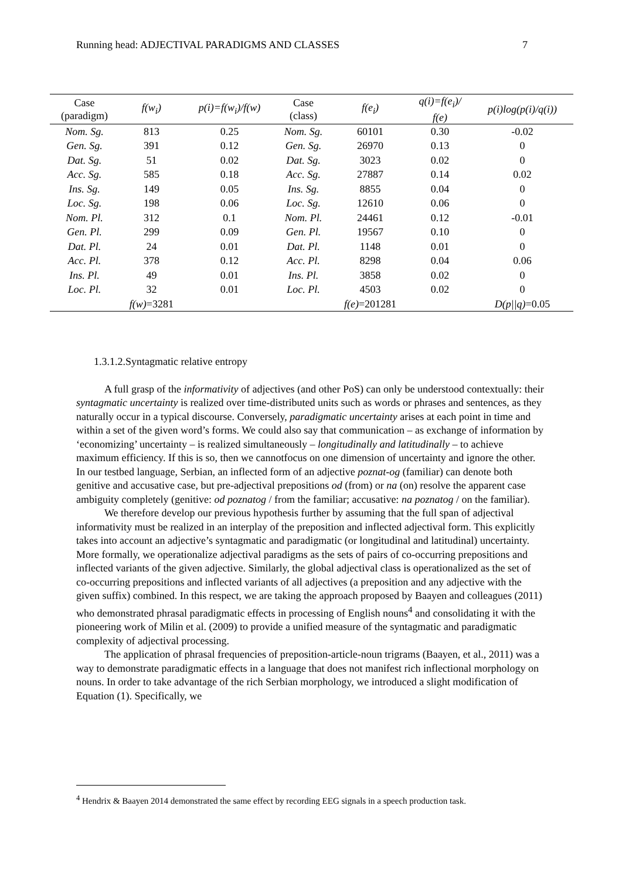Running head: ADJECTIVAL PARADIGMS AND CLASSES 7
| Case (paradigm) | f(w<sub>i</sub>) | p(i)=f(w<sub>i</sub>)/f(w) | Case (class) | f(e<sub>i</sub>) | q(i)=f(e<sub>i</sub>)/ f(e) | p(i)log(p(i)/q(i)) |
| --- | --- | --- | --- | --- | --- | --- |
| Nom. Sg. | 813 | 0.25 | Nom. Sg. | 60101 | 0.30 | -0.02 |
| Gen. Sg. | 391 | 0.12 | Gen. Sg. | 26970 | 0.13 | 0 |
| Dat. Sg. | 51 | 0.02 | Dat. Sg. | 3023 | 0.02 | 0 |
| Acc. Sg. | 585 | 0.18 | Acc. Sg. | 27887 | 0.14 | 0.02 |
| Ins. Sg. | 149 | 0.05 | Ins. Sg. | 8855 | 0.04 | 0 |
| Loc. Sg. | 198 | 0.06 | Loc. Sg. | 12610 | 0.06 | 0 |
| Nom. Pl. | 312 | 0.1 | Nom. Pl. | 24461 | 0.12 | -0.01 |
| Gen. Pl. | 299 | 0.09 | Gen. Pl. | 19567 | 0.10 | 0 |
| Dat. Pl. | 24 | 0.01 | Dat. Pl. | 1148 | 0.01 | 0 |
| Acc. Pl. | 378 | 0.12 | Acc. Pl. | 8298 | 0.04 | 0.06 |
| Ins. Pl. | 49 | 0.01 | Ins. Pl. | 3858 | 0.02 | 0 |
| Loc. Pl. | 32 | 0.01 | Loc. Pl. | 4503 | 0.02 | 0 |
| | f(w) =3281 | | | f(e) =201281 | | D(p//q) =0.05 |
1.3.1.2.Syntagmatic relative entropy
A full grasp of the informativity of adjectives (and other PoS) can only be understood contextually: their syntagmatic uncertainty is realized over time-distributed units such as words or phrases and sentences, as they naturally occur in a typical discourse. Conversely, paradigmatic uncertainty arises at each point in time and within a set of the given word’s forms. We could also say that communication – as exchange of information by ‘economizing’ uncertainty – is realized simultaneously – longitudinally and latitudinally – to achieve maximum efficiency. If this is so, then we cannotfocus on one dimension of uncertainty and ignore the other. In our testbed language, Serbian, an inflected form of an adjective poznat-og (familiar) can denote both genitive and accusative case, but pre-adjectival prepositions od (from) or na (on) resolve the apparent case ambiguity completely (genitive: od poznatog / from the familiar; accusative: na poznatog / on the familiar).
We therefore develop our previous hypothesis further by assuming that the full span of adjectival informativity must be realized in an interplay of the preposition and inflected adjectival form. This explicitly takes into account an adjective’s syntagmatic and paradigmatic (or longitudinal and latitudinal) uncertainty. More formally, we operationalize adjectival paradigms as the sets of pairs of co-occurring prepositions and inflected variants of the given adjective. Similarly, the global adjectival class is operationalized as the set of co-occurring prepositions and inflected variants of all adjectives (a preposition and any adjective with the given suffix) combined. In this respect, we are taking the approach proposed by Baayen and colleagues (2011) who demonstrated phrasal paradigmatic effects in processing of English nouns<sup>4</sup> and consolidating it with the pioneering work of Milin et al. (2009) to provide a unified measure of the syntagmatic and paradigmatic complexity of adjectival processing.
The application of phrasal frequencies of preposition-article-noun trigrams (Baayen, et al., 2011) was a way to demonstrate paradigmatic effects in a language that does not manifest rich inflectional morphology on nouns. In order to take advantage of the rich Serbian morphology, we introduced a slight modification of Equation (1). Specifically, we
<sup>4</sup> Hendrix & Baayen 2014 demonstrated the same effect by recording EEG signals in a speech production task.